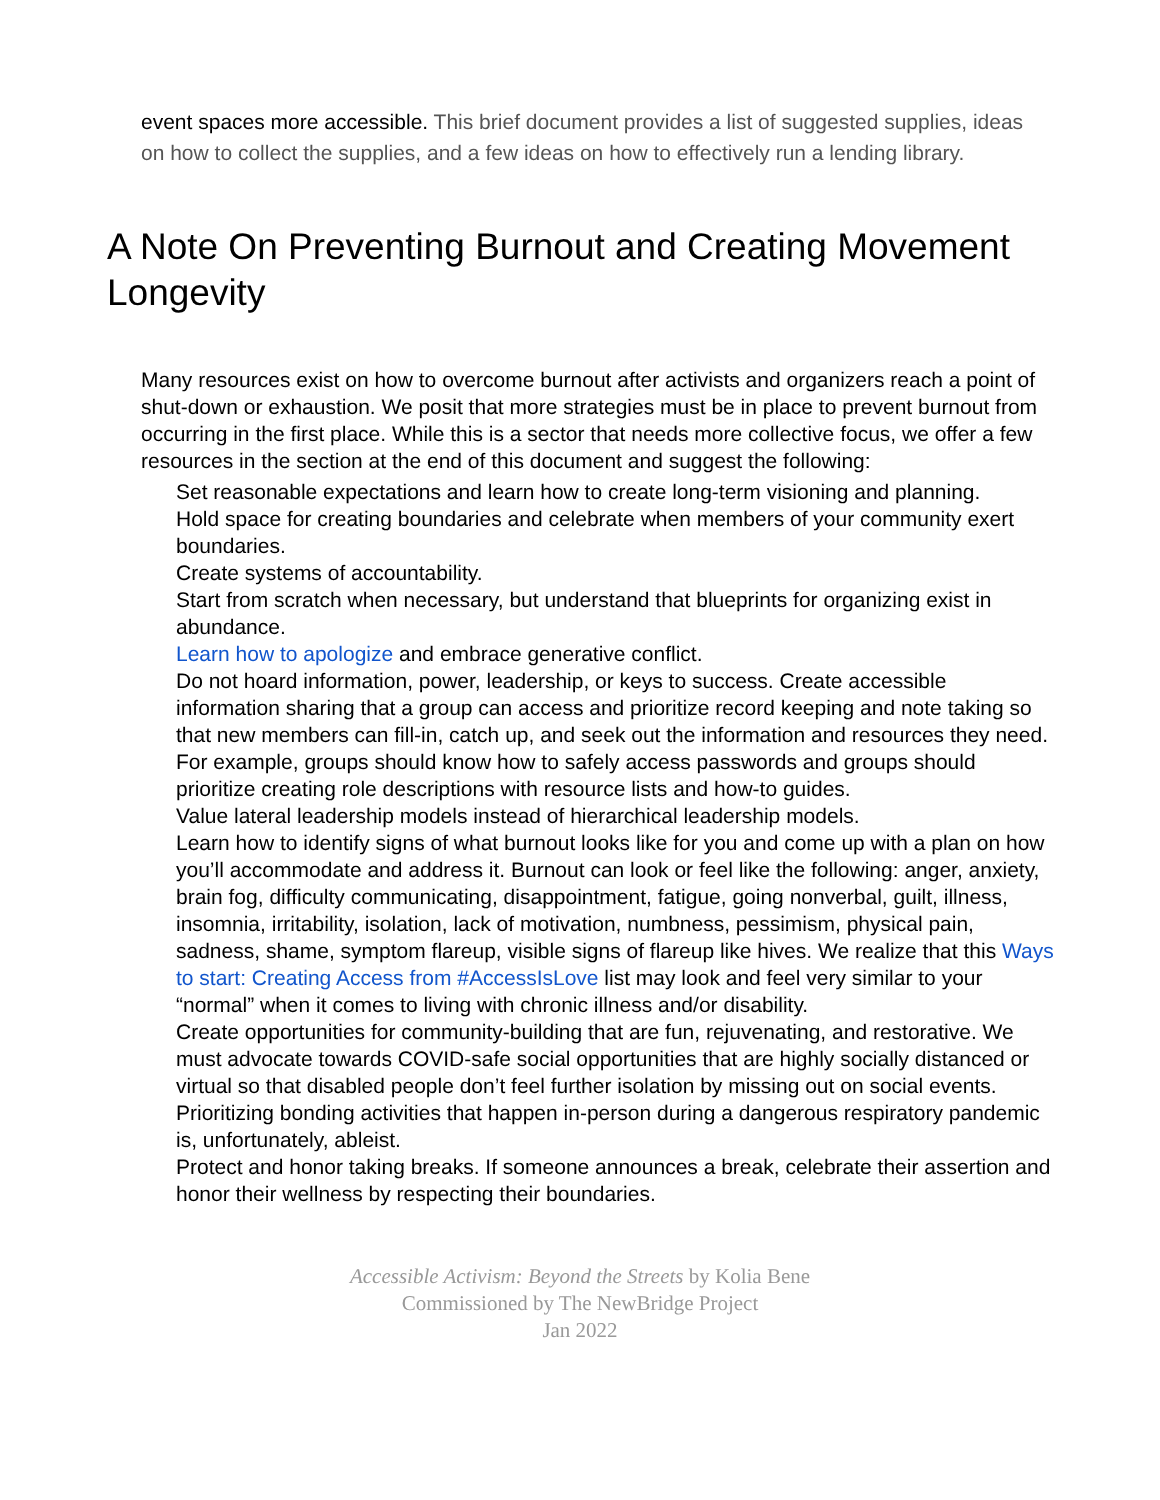event spaces more accessible. This brief document provides a list of suggested supplies, ideas on how to collect the supplies, and a few ideas on how to effectively run a lending library.
A Note On Preventing Burnout and Creating Movement Longevity
Many resources exist on how to overcome burnout after activists and organizers reach a point of shut-down or exhaustion. We posit that more strategies must be in place to prevent burnout from occurring in the first place. While this is a sector that needs more collective focus, we offer a few resources in the section at the end of this document and suggest the following:
Set reasonable expectations and learn how to create long-term visioning and planning.
Hold space for creating boundaries and celebrate when members of your community exert boundaries.
Create systems of accountability.
Start from scratch when necessary, but understand that blueprints for organizing exist in abundance.
Learn how to apologize and embrace generative conflict.
Do not hoard information, power, leadership, or keys to success. Create accessible information sharing that a group can access and prioritize record keeping and note taking so that new members can fill-in, catch up, and seek out the information and resources they need. For example, groups should know how to safely access passwords and groups should prioritize creating role descriptions with resource lists and how-to guides.
Value lateral leadership models instead of hierarchical leadership models.
Learn how to identify signs of what burnout looks like for you and come up with a plan on how you’ll accommodate and address it. Burnout can look or feel like the following: anger, anxiety, brain fog, difficulty communicating, disappointment, fatigue, going nonverbal, guilt, illness, insomnia, irritability, isolation, lack of motivation, numbness, pessimism, physical pain, sadness, shame, symptom flareup, visible signs of flareup like hives. We realize that this Ways to start: Creating Access from #AccessIsLove list may look and feel very similar to your “normal” when it comes to living with chronic illness and/or disability.
Create opportunities for community-building that are fun, rejuvenating, and restorative. We must advocate towards COVID-safe social opportunities that are highly socially distanced or virtual so that disabled people don’t feel further isolation by missing out on social events. Prioritizing bonding activities that happen in-person during a dangerous respiratory pandemic is, unfortunately, ableist.
Protect and honor taking breaks. If someone announces a break, celebrate their assertion and honor their wellness by respecting their boundaries.
Accessible Activism: Beyond the Streets by Kolia Bene
Commissioned by The NewBridge Project
Jan 2022